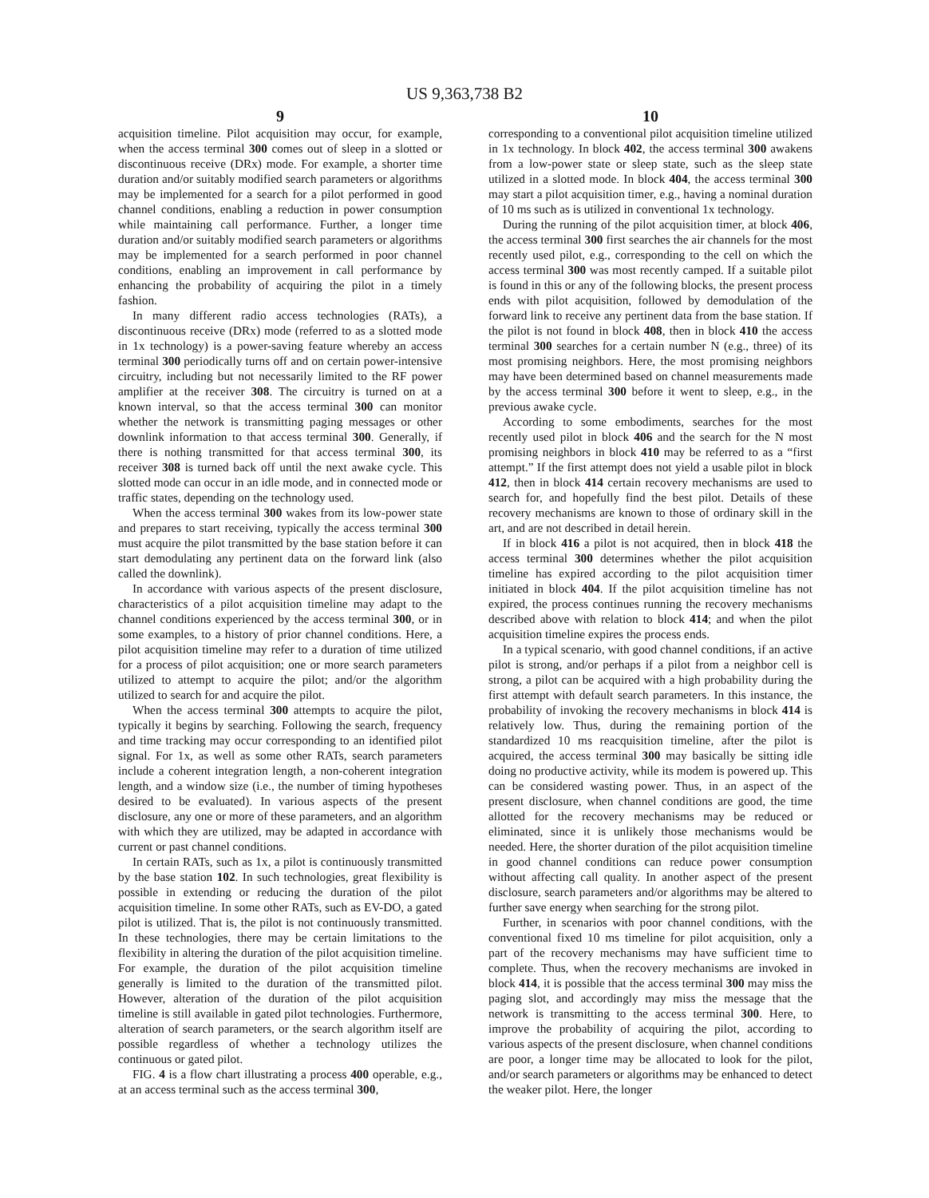US 9,363,738 B2
9
acquisition timeline. Pilot acquisition may occur, for example, when the access terminal 300 comes out of sleep in a slotted or discontinuous receive (DRx) mode. For example, a shorter time duration and/or suitably modified search parameters or algorithms may be implemented for a search for a pilot performed in good channel conditions, enabling a reduction in power consumption while maintaining call performance. Further, a longer time duration and/or suitably modified search parameters or algorithms may be implemented for a search performed in poor channel conditions, enabling an improvement in call performance by enhancing the probability of acquiring the pilot in a timely fashion.
In many different radio access technologies (RATs), a discontinuous receive (DRx) mode (referred to as a slotted mode in 1x technology) is a power-saving feature whereby an access terminal 300 periodically turns off and on certain power-intensive circuitry, including but not necessarily limited to the RF power amplifier at the receiver 308. The circuitry is turned on at a known interval, so that the access terminal 300 can monitor whether the network is transmitting paging messages or other downlink information to that access terminal 300. Generally, if there is nothing transmitted for that access terminal 300, its receiver 308 is turned back off until the next awake cycle. This slotted mode can occur in an idle mode, and in connected mode or traffic states, depending on the technology used.
When the access terminal 300 wakes from its low-power state and prepares to start receiving, typically the access terminal 300 must acquire the pilot transmitted by the base station before it can start demodulating any pertinent data on the forward link (also called the downlink).
In accordance with various aspects of the present disclosure, characteristics of a pilot acquisition timeline may adapt to the channel conditions experienced by the access terminal 300, or in some examples, to a history of prior channel conditions. Here, a pilot acquisition timeline may refer to a duration of time utilized for a process of pilot acquisition; one or more search parameters utilized to attempt to acquire the pilot; and/or the algorithm utilized to search for and acquire the pilot.
When the access terminal 300 attempts to acquire the pilot, typically it begins by searching. Following the search, frequency and time tracking may occur corresponding to an identified pilot signal. For 1x, as well as some other RATs, search parameters include a coherent integration length, a non-coherent integration length, and a window size (i.e., the number of timing hypotheses desired to be evaluated). In various aspects of the present disclosure, any one or more of these parameters, and an algorithm with which they are utilized, may be adapted in accordance with current or past channel conditions.
In certain RATs, such as 1x, a pilot is continuously transmitted by the base station 102. In such technologies, great flexibility is possible in extending or reducing the duration of the pilot acquisition timeline. In some other RATs, such as EV-DO, a gated pilot is utilized. That is, the pilot is not continuously transmitted. In these technologies, there may be certain limitations to the flexibility in altering the duration of the pilot acquisition timeline. For example, the duration of the pilot acquisition timeline generally is limited to the duration of the transmitted pilot. However, alteration of the duration of the pilot acquisition timeline is still available in gated pilot technologies. Furthermore, alteration of search parameters, or the search algorithm itself are possible regardless of whether a technology utilizes the continuous or gated pilot.
FIG. 4 is a flow chart illustrating a process 400 operable, e.g., at an access terminal such as the access terminal 300,
10
corresponding to a conventional pilot acquisition timeline utilized in 1x technology. In block 402, the access terminal 300 awakens from a low-power state or sleep state, such as the sleep state utilized in a slotted mode. In block 404, the access terminal 300 may start a pilot acquisition timer, e.g., having a nominal duration of 10 ms such as is utilized in conventional 1x technology.
During the running of the pilot acquisition timer, at block 406, the access terminal 300 first searches the air channels for the most recently used pilot, e.g., corresponding to the cell on which the access terminal 300 was most recently camped. If a suitable pilot is found in this or any of the following blocks, the present process ends with pilot acquisition, followed by demodulation of the forward link to receive any pertinent data from the base station. If the pilot is not found in block 408, then in block 410 the access terminal 300 searches for a certain number N (e.g., three) of its most promising neighbors. Here, the most promising neighbors may have been determined based on channel measurements made by the access terminal 300 before it went to sleep, e.g., in the previous awake cycle.
According to some embodiments, searches for the most recently used pilot in block 406 and the search for the N most promising neighbors in block 410 may be referred to as a “first attempt.” If the first attempt does not yield a usable pilot in block 412, then in block 414 certain recovery mechanisms are used to search for, and hopefully find the best pilot. Details of these recovery mechanisms are known to those of ordinary skill in the art, and are not described in detail herein.
If in block 416 a pilot is not acquired, then in block 418 the access terminal 300 determines whether the pilot acquisition timeline has expired according to the pilot acquisition timer initiated in block 404. If the pilot acquisition timeline has not expired, the process continues running the recovery mechanisms described above with relation to block 414; and when the pilot acquisition timeline expires the process ends.
In a typical scenario, with good channel conditions, if an active pilot is strong, and/or perhaps if a pilot from a neighbor cell is strong, a pilot can be acquired with a high probability during the first attempt with default search parameters. In this instance, the probability of invoking the recovery mechanisms in block 414 is relatively low. Thus, during the remaining portion of the standardized 10 ms reacquisition timeline, after the pilot is acquired, the access terminal 300 may basically be sitting idle doing no productive activity, while its modem is powered up. This can be considered wasting power. Thus, in an aspect of the present disclosure, when channel conditions are good, the time allotted for the recovery mechanisms may be reduced or eliminated, since it is unlikely those mechanisms would be needed. Here, the shorter duration of the pilot acquisition timeline in good channel conditions can reduce power consumption without affecting call quality. In another aspect of the present disclosure, search parameters and/or algorithms may be altered to further save energy when searching for the strong pilot.
Further, in scenarios with poor channel conditions, with the conventional fixed 10 ms timeline for pilot acquisition, only a part of the recovery mechanisms may have sufficient time to complete. Thus, when the recovery mechanisms are invoked in block 414, it is possible that the access terminal 300 may miss the paging slot, and accordingly may miss the message that the network is transmitting to the access terminal 300. Here, to improve the probability of acquiring the pilot, according to various aspects of the present disclosure, when channel conditions are poor, a longer time may be allocated to look for the pilot, and/or search parameters or algorithms may be enhanced to detect the weaker pilot. Here, the longer